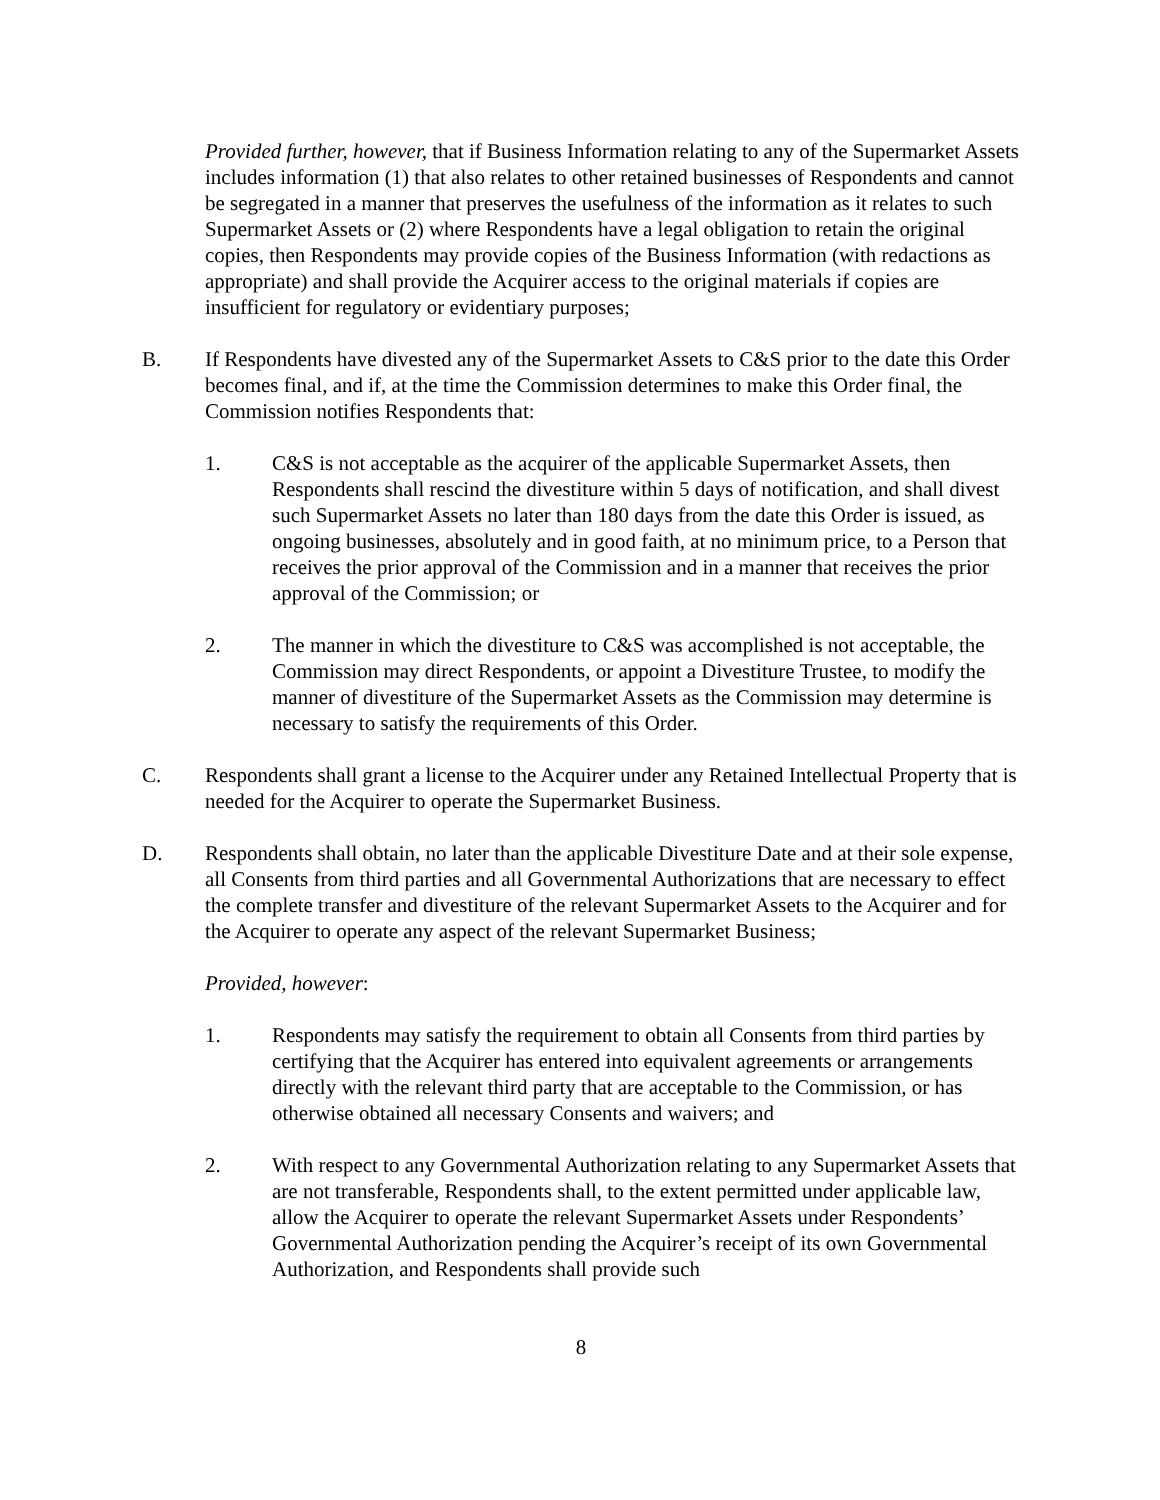Provided further, however, that if Business Information relating to any of the Supermarket Assets includes information (1) that also relates to other retained businesses of Respondents and cannot be segregated in a manner that preserves the usefulness of the information as it relates to such Supermarket Assets or (2) where Respondents have a legal obligation to retain the original copies, then Respondents may provide copies of the Business Information (with redactions as appropriate) and shall provide the Acquirer access to the original materials if copies are insufficient for regulatory or evidentiary purposes;
B. If Respondents have divested any of the Supermarket Assets to C&S prior to the date this Order becomes final, and if, at the time the Commission determines to make this Order final, the Commission notifies Respondents that:
1. C&S is not acceptable as the acquirer of the applicable Supermarket Assets, then Respondents shall rescind the divestiture within 5 days of notification, and shall divest such Supermarket Assets no later than 180 days from the date this Order is issued, as ongoing businesses, absolutely and in good faith, at no minimum price, to a Person that receives the prior approval of the Commission and in a manner that receives the prior approval of the Commission; or
2. The manner in which the divestiture to C&S was accomplished is not acceptable, the Commission may direct Respondents, or appoint a Divestiture Trustee, to modify the manner of divestiture of the Supermarket Assets as the Commission may determine is necessary to satisfy the requirements of this Order.
C. Respondents shall grant a license to the Acquirer under any Retained Intellectual Property that is needed for the Acquirer to operate the Supermarket Business.
D. Respondents shall obtain, no later than the applicable Divestiture Date and at their sole expense, all Consents from third parties and all Governmental Authorizations that are necessary to effect the complete transfer and divestiture of the relevant Supermarket Assets to the Acquirer and for the Acquirer to operate any aspect of the relevant Supermarket Business;
Provided, however:
1. Respondents may satisfy the requirement to obtain all Consents from third parties by certifying that the Acquirer has entered into equivalent agreements or arrangements directly with the relevant third party that are acceptable to the Commission, or has otherwise obtained all necessary Consents and waivers; and
2. With respect to any Governmental Authorization relating to any Supermarket Assets that are not transferable, Respondents shall, to the extent permitted under applicable law, allow the Acquirer to operate the relevant Supermarket Assets under Respondents’ Governmental Authorization pending the Acquirer’s receipt of its own Governmental Authorization, and Respondents shall provide such
8